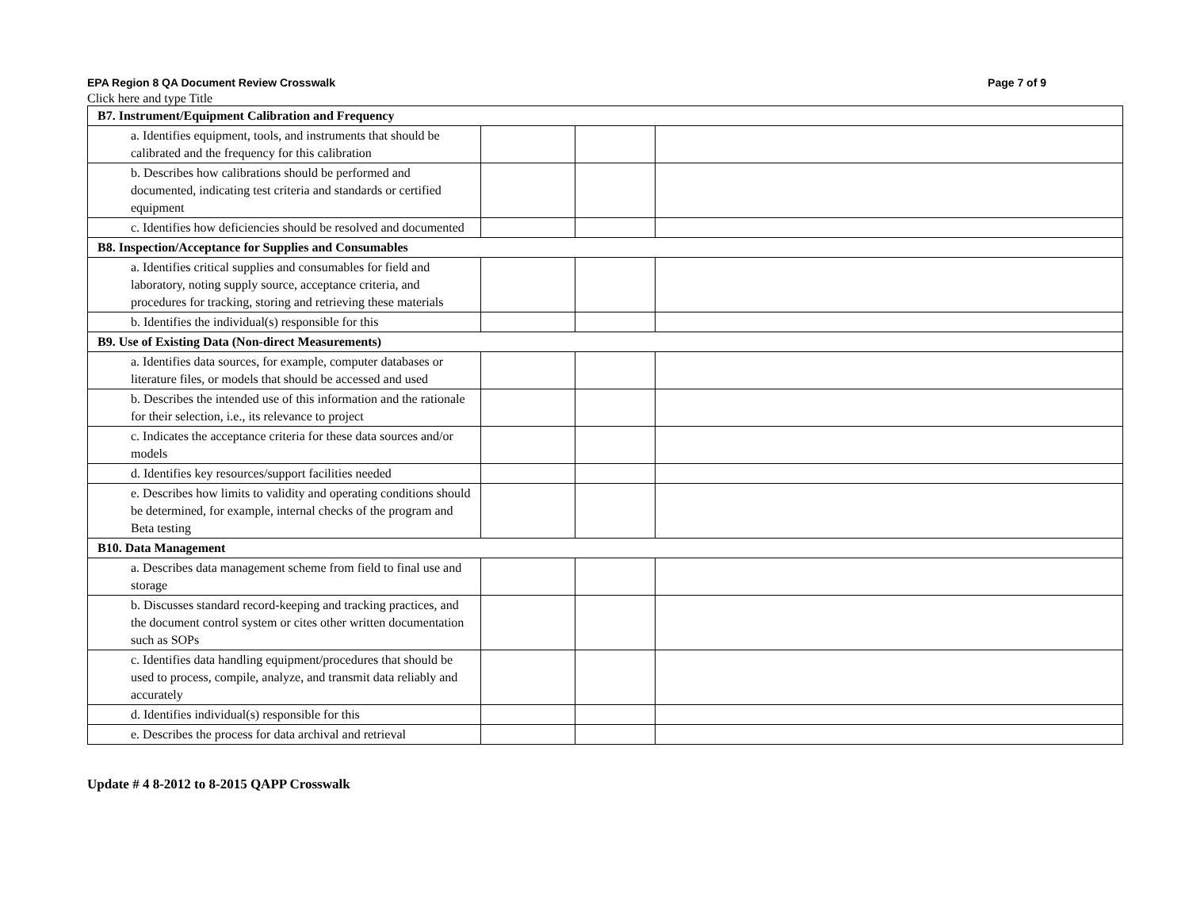EPA Region 8 QA Document Review Crosswalk Page 7 of 9
Click here and type Title
| B7. Instrument/Equipment Calibration and Frequency | | | |
| a. Identifies equipment, tools, and instruments that should be calibrated and the frequency for this calibration | | | |
| b. Describes how calibrations should be performed and documented, indicating test criteria and standards or certified equipment | | | |
| c. Identifies how deficiencies should be resolved and documented | | | |
| B8. Inspection/Acceptance for Supplies and Consumables | | | |
| a. Identifies critical supplies and consumables for field and laboratory, noting supply source, acceptance criteria, and procedures for tracking, storing and retrieving these materials | | | |
| b. Identifies the individual(s) responsible for this | | | |
| B9. Use of Existing Data (Non-direct Measurements) | | | |
| a. Identifies data sources, for example, computer databases or literature files, or models that should be accessed and used | | | |
| b. Describes the intended use of this information and the rationale for their selection, i.e., its relevance to project | | | |
| c. Indicates the acceptance criteria for these data sources and/or models | | | |
| d. Identifies key resources/support facilities needed | | | |
| e. Describes how limits to validity and operating conditions should be determined, for example, internal checks of the program and Beta testing | | | |
| B10. Data Management | | | |
| a. Describes data management scheme from field to final use and storage | | | |
| b. Discusses standard record-keeping and tracking practices, and the document control system or cites other written documentation such as SOPs | | | |
| c. Identifies data handling equipment/procedures that should be used to process, compile, analyze, and transmit data reliably and accurately | | | |
| d. Identifies individual(s) responsible for this | | | |
| e. Describes the process for data archival and retrieval | | | |
Update # 4 8-2012 to 8-2015 QAPP Crosswalk